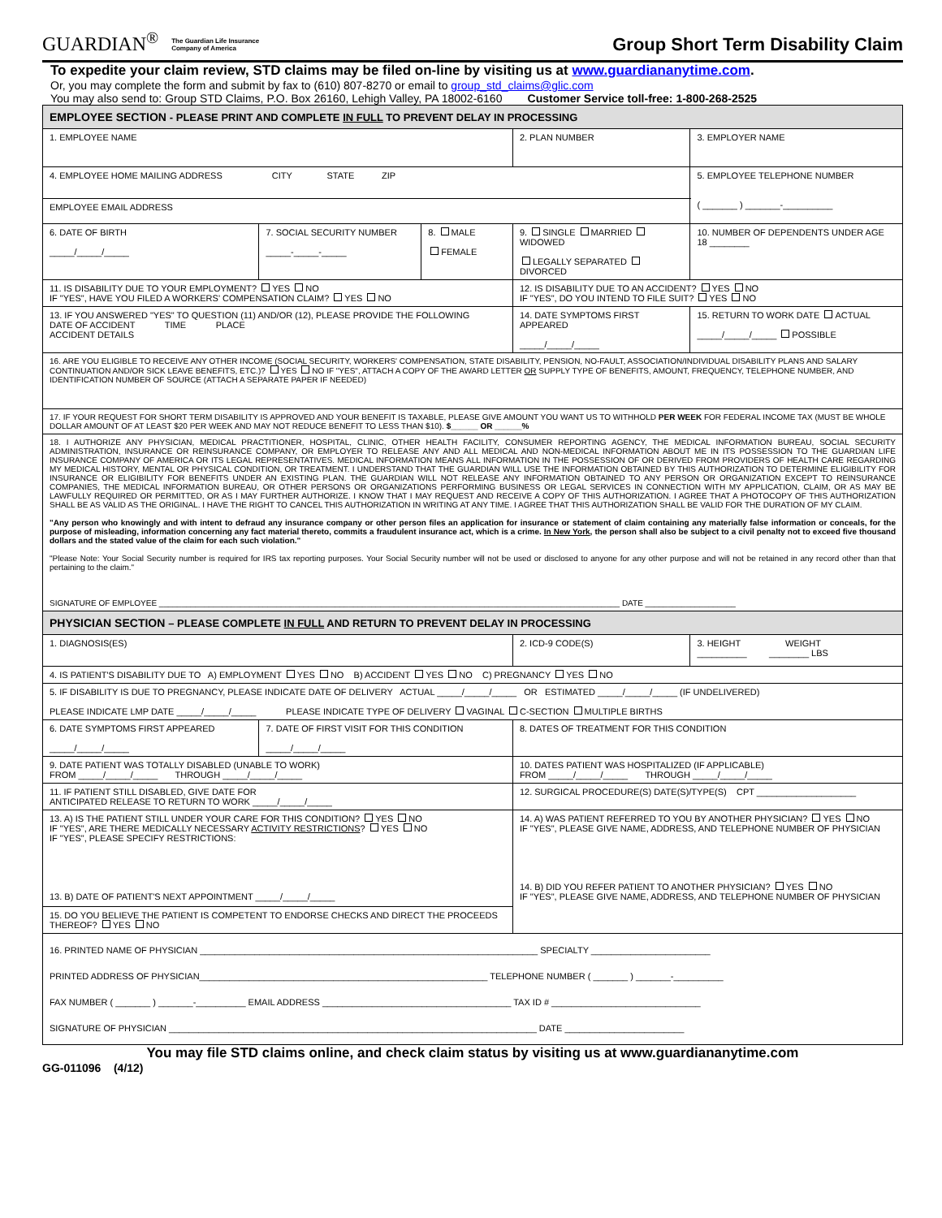GUARDIAN<sup>®</sup> The Guardian Life Insurance
Company of America
Group Short Term Disability Claim
To expedite your claim review, STD claims may be filed on-line by visiting us at www.guardiananytime.com.
Or, you may complete the form and submit by fax to (610) 807-8270 or email to group_std_claims@glic.com
You may also send to: Group STD Claims, P.O. Box 26160, Lehigh Valley, PA 18002-6160 Customer Service toll-free: 1-800-268-2525
| EMPLOYEE SECTION - PLEASE PRINT AND COMPLETE IN FULL TO PREVENT DELAY IN PROCESSING | | | | |
| 1. EMPLOYEE NAME | | | 2. PLAN NUMBER | 3. EMPLOYER NAME |
| 4. EMPLOYEE HOME MAILING ADDRESS CITY STATE ZIP | | | | 5. EMPLOYEE TELEPHONE NUMBER ( _______ ) _______-__________ |
| EMPLOYEE EMAIL ADDRESS | | | | |
| 6. DATE OF BIRTH _____/_____/_____ | 7. SOCIAL SECURITY NUMBER _____-_____-_____ | 8. MALE FEMALE | 9. SINGLE MARRIED WIDOWED LEGALLY SEPARATED DIVORCED | 10. NUMBER OF DEPENDENTS UNDER AGE 18 ________ |
| 11. IS DISABILITY DUE TO YOUR EMPLOYMENT? YES NO IF "YES", HAVE YOU FILED A WORKERS' COMPENSATION CLAIM? YES NO | | | 12. IS DISABILITY DUE TO AN ACCIDENT? YES NO IF "YES", DO YOU INTEND TO FILE SUIT? YES NO | |
| 13. IF YOU ANSWERED "YES" TO QUESTION (11) AND/OR (12), PLEASE PROVIDE THE FOLLOWING DATE OF ACCIDENT TIME PLACE ACCIDENT DETAILS | | | 14. DATE SYMPTOMS FIRST APPEARED _____/_____/_____ | 15. RETURN TO WORK DATE ACTUAL _____/_____/_____ POSSIBLE |
| 16. ARE YOU ELIGIBLE TO RECEIVE ANY OTHER INCOME (SOCIAL SECURITY, WORKERS' COMPENSATION, STATE DISABILITY, PENSION, NO-FAULT, ASSOCIATION/INDIVIDUAL DISABILITY PLANS AND SALARY CONTINUATION AND/OR SICK LEAVE BENEFITS, ETC.)? YES NO IF "YES", ATTACH A COPY OF THE AWARD LETTER OR SUPPLY TYPE OF BENEFITS, AMOUNT, FREQUENCY, TELEPHONE NUMBER, AND IDENTIFICATION NUMBER OF SOURCE (ATTACH A SEPARATE PAPER IF NEEDED) | | | | |
| 17. IF YOUR REQUEST FOR SHORT TERM DISABILITY IS APPROVED AND YOUR BENEFIT IS TAXABLE, PLEASE GIVE AMOUNT YOU WANT US TO WITHHOLD PER WEEK FOR FEDERAL INCOME TAX (MUST BE WHOLE DOLLAR AMOUNT OF AT LEAST $20 PER WEEK AND MAY NOT REDUCE BENEFIT TO LESS THAN $10). $______ OR ______% | | | | |
| 18. I AUTHORIZE ANY PHYSICIAN, MEDICAL PRACTITIONER, HOSPITAL, CLINIC, OTHER HEALTH FACILITY, CONSUMER REPORTING AGENCY, THE MEDICAL INFORMATION BUREAU, SOCIAL SECURITY ADMINISTRATION, INSURANCE OR REINSURANCE COMPANY, OR EMPLOYER TO RELEASE ANY AND ALL MEDICAL AND NON-MEDICAL INFORMATION ABOUT ME IN ITS POSSESSION TO THE GUARDIAN LIFE INSURANCE COMPANY OF AMERICA OR ITS LEGAL REPRESENTATIVES. MEDICAL INFORMATION MEANS ALL INFORMATION IN THE POSSESSION OF OR DERIVED FROM PROVIDERS OF HEALTH CARE REGARDING MY MEDICAL HISTORY, MENTAL OR PHYSICAL CONDITION, OR TREATMENT. I UNDERSTAND THAT THE GUARDIAN WILL USE THE INFORMATION OBTAINED BY THIS AUTHORIZATION TO DETERMINE ELIGIBILITY FOR INSURANCE OR ELIGIBILITY FOR BENEFITS UNDER AN EXISTING PLAN. THE GUARDIAN WILL NOT RELEASE ANY INFORMATION OBTAINED TO ANY PERSON OR ORGANIZATION EXCEPT TO REINSURANCE COMPANIES, THE MEDICAL INFORMATION BUREAU, OR OTHER PERSONS OR ORGANIZATIONS PERFORMING BUSINESS OR LEGAL SERVICES IN CONNECTION WITH MY APPLICATION, CLAIM, OR AS MAY BE LAWFULLY REQUIRED OR PERMITTED, OR AS I MAY FURTHER AUTHORIZE. I KNOW THAT I MAY REQUEST AND RECEIVE A COPY OF THIS AUTHORIZATION. I AGREE THAT A PHOTOCOPY OF THIS AUTHORIZATION SHALL BE AS VALID AS THE ORIGINAL. I HAVE THE RIGHT TO CANCEL THIS AUTHORIZATION IN WRITING AT ANY TIME. I AGREE THAT THIS AUTHORIZATION SHALL BE VALID FOR THE DURATION OF MY CLAIM. "Any person who knowingly and with intent to defraud any insurance company or other person files an application for insurance or statement of claim containing any materially false information or conceals, for the purpose of misleading, information concerning any fact material thereto, commits a fraudulent insurance act, which is a crime. In New York , the person shall also be subject to a civil penalty not to exceed five thousand dollars and the stated value of the claim for each such violation." "Please Note: Your Social Security number is required for IRS tax reporting purposes. Your Social Security number will not be used or disclosed to anyone for any other purpose and will not be retained in any record other than that pertaining to the claim." SIGNATURE OF EMPLOYEE ______________________________________________________________________________________________________ DATE ____________________ | | | | |
| PHYSICIAN SECTION – PLEASE COMPLETE IN FULL AND RETURN TO PREVENT DELAY IN PROCESSING | | | | |
| 1. DIAGNOSIS(ES) | | | 2. ICD-9 CODE(S) | 3. HEIGHT WEIGHT __________ ________ LBS |
| 4. IS PATIENT'S DISABILITY DUE TO A) EMPLOYMENT YES NO B) ACCIDENT YES NO C) PREGNANCY YES NO | | | | |
| 5. IF DISABILITY IS DUE TO PREGNANCY, PLEASE INDICATE DATE OF DELIVERY ACTUAL _____/_____/_____ OR ESTIMATED _____/_____/_____ (IF UNDELIVERED) PLEASE INDICATE LMP DATE _____/_____/_____ PLEASE INDICATE TYPE OF DELIVERY VAGINAL C-SECTION MULTIPLE BIRTHS | | | | |
| 6. DATE SYMPTOMS FIRST APPEARED _____/_____/_____ | 7. DATE OF FIRST VISIT FOR THIS CONDITION _____/_____/_____ | | 8. DATES OF TREATMENT FOR THIS CONDITION | |
| 9. DATE PATIENT WAS TOTALLY DISABLED (UNABLE TO WORK) FROM _____/_____/_____ THROUGH _____/_____/_____ | | | 10. DATES PATIENT WAS HOSPITALIZED (IF APPLICABLE) FROM _____/_____/_____ THROUGH _____/_____/_____ | |
| 11. IF PATIENT STILL DISABLED, GIVE DATE FOR ANTICIPATED RELEASE TO RETURN TO WORK _____/_____/_____ | | | 12. SURGICAL PROCEDURE(S) DATE(S)/TYPE(S) CPT ____________________ | |
| 13. A) IS THE PATIENT STILL UNDER YOUR CARE FOR THIS CONDITION? YES NO IF "YES", ARE THERE MEDICALLY NECESSARY ACTIVITY RESTRICTIONS ? YES NO IF "YES", PLEASE SPECIFY RESTRICTIONS: 13. B) DATE OF PATIENT'S NEXT APPOINTMENT _____/_____/_____ | | | 14. A) WAS PATIENT REFERRED TO YOU BY ANOTHER PHYSICIAN? YES NO IF "YES", PLEASE GIVE NAME, ADDRESS, AND TELEPHONE NUMBER OF PHYSICIAN 14. B) DID YOU REFER PATIENT TO ANOTHER PHYSICIAN? YES NO IF "YES", PLEASE GIVE NAME, ADDRESS, AND TELEPHONE NUMBER OF PHYSICIAN | |
| 15. DO YOU BELIEVE THE PATIENT IS COMPETENT TO ENDORSE CHECKS AND DIRECT THE PROCEEDS THEREOF? YES NO | | | | |
| 16. PRINTED NAME OF PHYSICIAN ____________________________________________________________________ SPECIALTY ________________________ PRINTED ADDRESS OF PHYSICIAN__________________________________________________________ TELEPHONE NUMBER ( _______ ) _______-__________ FAX NUMBER ( _______ ) _______-__________ EMAIL ADDRESS ______________________________________ TAX ID # ______________________________ SIGNATURE OF PHYSICIAN __________________________________________________________________________ DATE ________________________ | | | | |
You may file STD claims online, and check claim status by visiting us at www.guardiananytime.com
GG-011096 (4/12)